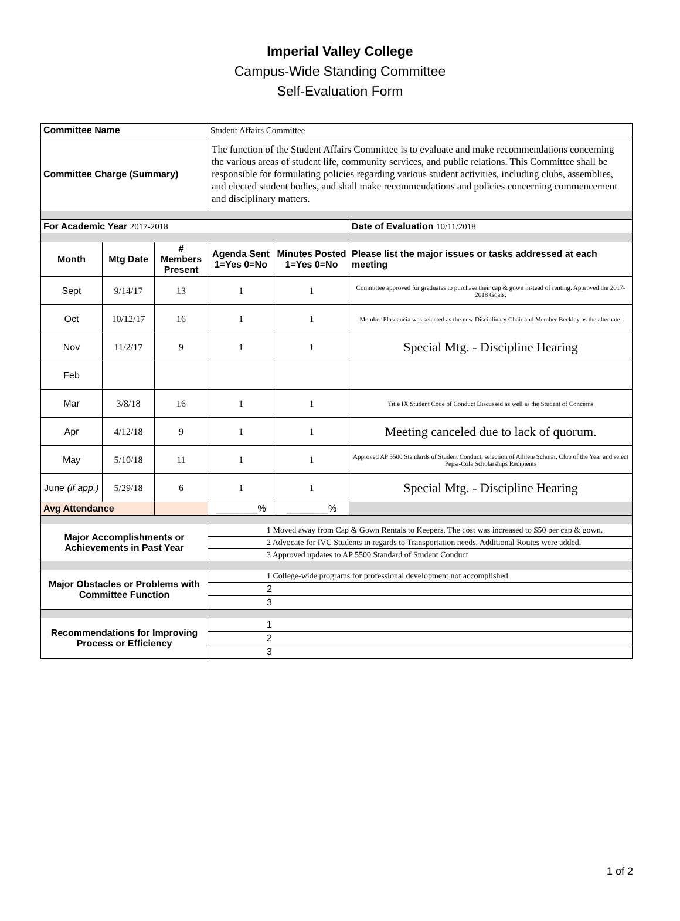Imperial Valley College
Campus-Wide Standing Committee
Self-Evaluation Form
| Committee Name | | | Student Affairs Committee | | |
| Committee Charge (Summary) | | | The function of the Student Affairs Committee is to evaluate and make recommendations concerning the various areas of student life, community services, and public relations. This Committee shall be responsible for formulating policies regarding various student activities, including clubs, assemblies, and elected student bodies, and shall make recommendations and policies concerning commencement and disciplinary matters. | | |
| For Academic Year 2017-2018 | | | | | Date of Evaluation 10/11/2018 |
| Month | Mtg Date | # Members Present | Agenda Sent 1=Yes 0=No | Minutes Posted 1=Yes 0=No | Please list the major issues or tasks addressed at each meeting |
| Sept | 9/14/17 | 13 | 1 | 1 | Committee approved for graduates to purchase their cap & gown instead of renting. Approved the 2017-2018 Goals; |
| Oct | 10/12/17 | 16 | 1 | 1 | Member Plascencia was selected as the new Disciplinary Chair and Member Beckley as the alternate. |
| Nov | 11/2/17 | 9 | 1 | 1 | Special Mtg. - Discipline Hearing |
| Feb | | | | | |
| Mar | 3/8/18 | 16 | 1 | 1 | Title IX Student Code of Conduct Discussed as well as the Student of Concerns |
| Apr | 4/12/18 | 9 | 1 | 1 | Meeting canceled due to lack of quorum. |
| May | 5/10/18 | 11 | 1 | 1 | Approved AP 5500 Standards of Student Conduct, selection of Athlete Scholar, Club of the Year and select Pepsi-Cola Scholarships Recipients |
| June (if app.) | 5/29/18 | 6 | 1 | 1 | Special Mtg. - Discipline Hearing |
| Avg Attendance | | | ________% | ________% | |
| Major Accomplishments or Achievements in Past Year | | | 1 Moved away from Cap & Gown Rentals to Keepers. The cost was increased to $50 per cap & gown. | | |
| | | | 2 Advocate for IVC Students in regards to Transportation needs. Additional Routes were added. | | |
| | | | 3 Approved updates to AP 5500 Standard of Student Conduct | | |
| Major Obstacles or Problems with Committee Function | | | 1 College-wide programs for professional development not accomplished | | |
| | | | 2 | | |
| | | | 3 | | |
| Recommendations for Improving Process or Efficiency | | | 1 | | |
| | | | 2 | | |
| | | | 3 | | |
1 of 2